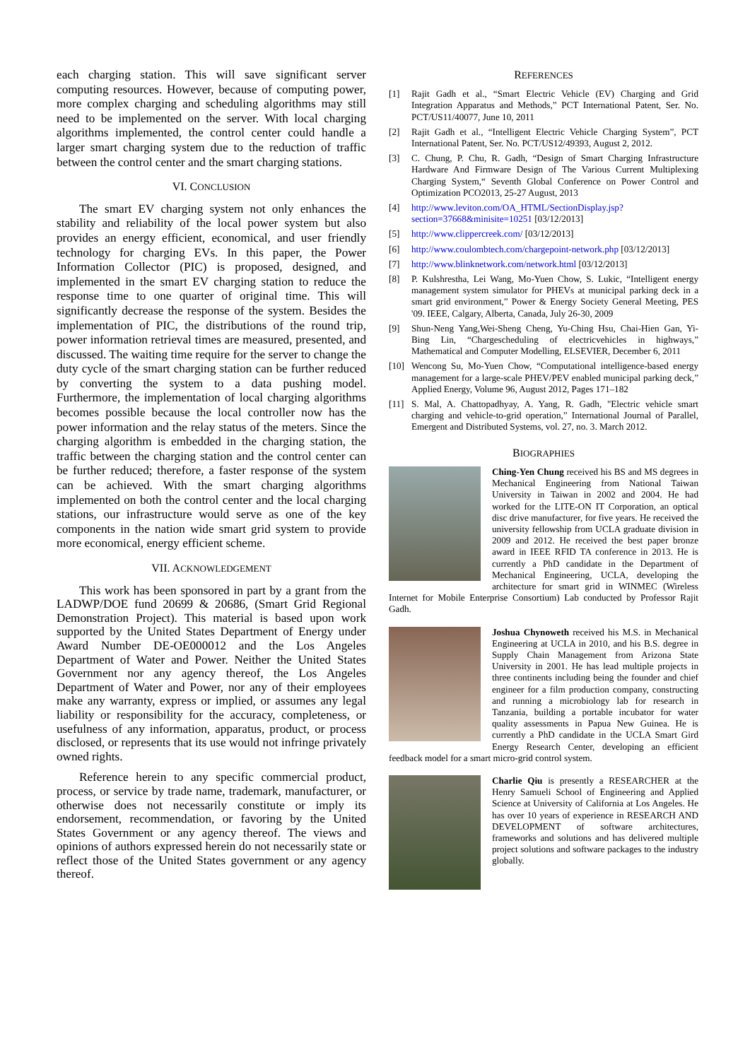each charging station. This will save significant server computing resources. However, because of computing power, more complex charging and scheduling algorithms may still need to be implemented on the server. With local charging algorithms implemented, the control center could handle a larger smart charging system due to the reduction of traffic between the control center and the smart charging stations.
VI. CONCLUSION
The smart EV charging system not only enhances the stability and reliability of the local power system but also provides an energy efficient, economical, and user friendly technology for charging EVs. In this paper, the Power Information Collector (PIC) is proposed, designed, and implemented in the smart EV charging station to reduce the response time to one quarter of original time. This will significantly decrease the response of the system. Besides the implementation of PIC, the distributions of the round trip, power information retrieval times are measured, presented, and discussed. The waiting time require for the server to change the duty cycle of the smart charging station can be further reduced by converting the system to a data pushing model. Furthermore, the implementation of local charging algorithms becomes possible because the local controller now has the power information and the relay status of the meters. Since the charging algorithm is embedded in the charging station, the traffic between the charging station and the control center can be further reduced; therefore, a faster response of the system can be achieved. With the smart charging algorithms implemented on both the control center and the local charging stations, our infrastructure would serve as one of the key components in the nation wide smart grid system to provide more economical, energy efficient scheme.
VII. ACKNOWLEDGEMENT
This work has been sponsored in part by a grant from the LADWP/DOE fund 20699 & 20686, (Smart Grid Regional Demonstration Project). This material is based upon work supported by the United States Department of Energy under Award Number DE-OE000012 and the Los Angeles Department of Water and Power. Neither the United States Government nor any agency thereof, the Los Angeles Department of Water and Power, nor any of their employees make any warranty, express or implied, or assumes any legal liability or responsibility for the accuracy, completeness, or usefulness of any information, apparatus, product, or process disclosed, or represents that its use would not infringe privately owned rights.
Reference herein to any specific commercial product, process, or service by trade name, trademark, manufacturer, or otherwise does not necessarily constitute or imply its endorsement, recommendation, or favoring by the United States Government or any agency thereof. The views and opinions of authors expressed herein do not necessarily state or reflect those of the United States government or any agency thereof.
REFERENCES
[1] Rajit Gadh et al., “Smart Electric Vehicle (EV) Charging and Grid Integration Apparatus and Methods,” PCT International Patent, Ser. No. PCT/US11/40077, June 10, 2011
[2] Rajit Gadh et al., “Intelligent Electric Vehicle Charging System”, PCT International Patent, Ser. No. PCT/US12/49393, August 2, 2012.
[3] C. Chung, P. Chu, R. Gadh, “Design of Smart Charging Infrastructure Hardware And Firmware Design of The Various Current Multiplexing Charging System,“ Seventh Global Conference on Power Control and Optimization PCO2013, 25-27 August, 2013
[4] http://www.leviton.com/OA_HTML/SectionDisplay.jsp?section=37668&minisite=10251 [03/12/2013]
[5] http://www.clippercreek.com/ [03/12/2013]
[6] http://www.coulombtech.com/chargepoint-network.php [03/12/2013]
[7] http://www.blinknetwork.com/network.html [03/12/2013]
[8] P. Kulshrestha, Lei Wang, Mo-Yuen Chow, S. Lukic, “Intelligent energy management system simulator for PHEVs at municipal parking deck in a smart grid environment,” Power & Energy Society General Meeting, PES '09. IEEE, Calgary, Alberta, Canada, July 26-30, 2009
[9] Shun-Neng Yang,Wei-Sheng Cheng, Yu-Ching Hsu, Chai-Hien Gan, Yi-Bing Lin, “Chargescheduling of electricvehicles in highways,” Mathematical and Computer Modelling, ELSEVIER, December 6, 2011
[10] Wencong Su, Mo-Yuen Chow, “Computational intelligence-based energy management for a large-scale PHEV/PEV enabled municipal parking deck,” Applied Energy, Volume 96, August 2012, Pages 171–182
[11] S. Mal, A. Chattopadhyay, A. Yang, R. Gadh, "Electric vehicle smart charging and vehicle-to-grid operation,” International Journal of Parallel, Emergent and Distributed Systems, vol. 27, no. 3. March 2012.
BIOGRAPHIES
Ching-Yen Chung received his BS and MS degrees in Mechanical Engineering from National Taiwan University in Taiwan in 2002 and 2004. He had worked for the LITE-ON IT Corporation, an optical disc drive manufacturer, for five years. He received the university fellowship from UCLA graduate division in 2009 and 2012. He received the best paper bronze award in IEEE RFID TA conference in 2013. He is currently a PhD candidate in the Department of Mechanical Engineering, UCLA, developing the architecture for smart grid in WINMEC (Wireless Internet for Mobile Enterprise Consortium) Lab conducted by Professor Rajit Gadh.
Joshua Chynoweth received his M.S. in Mechanical Engineering at UCLA in 2010, and his B.S. degree in Supply Chain Management from Arizona State University in 2001. He has lead multiple projects in three continents including being the founder and chief engineer for a film production company, constructing and running a microbiology lab for research in Tanzania, building a portable incubator for water quality assessments in Papua New Guinea. He is currently a PhD candidate in the UCLA Smart Gird Energy Research Center, developing an efficient feedback model for a smart micro-grid control system.
Charlie Qiu is presently a RESEARCHER at the Henry Samueli School of Engineering and Applied Science at University of California at Los Angeles. He has over 10 years of experience in RESEARCH AND DEVELOPMENT of software architectures, frameworks and solutions and has delivered multiple project solutions and software packages to the industry globally.